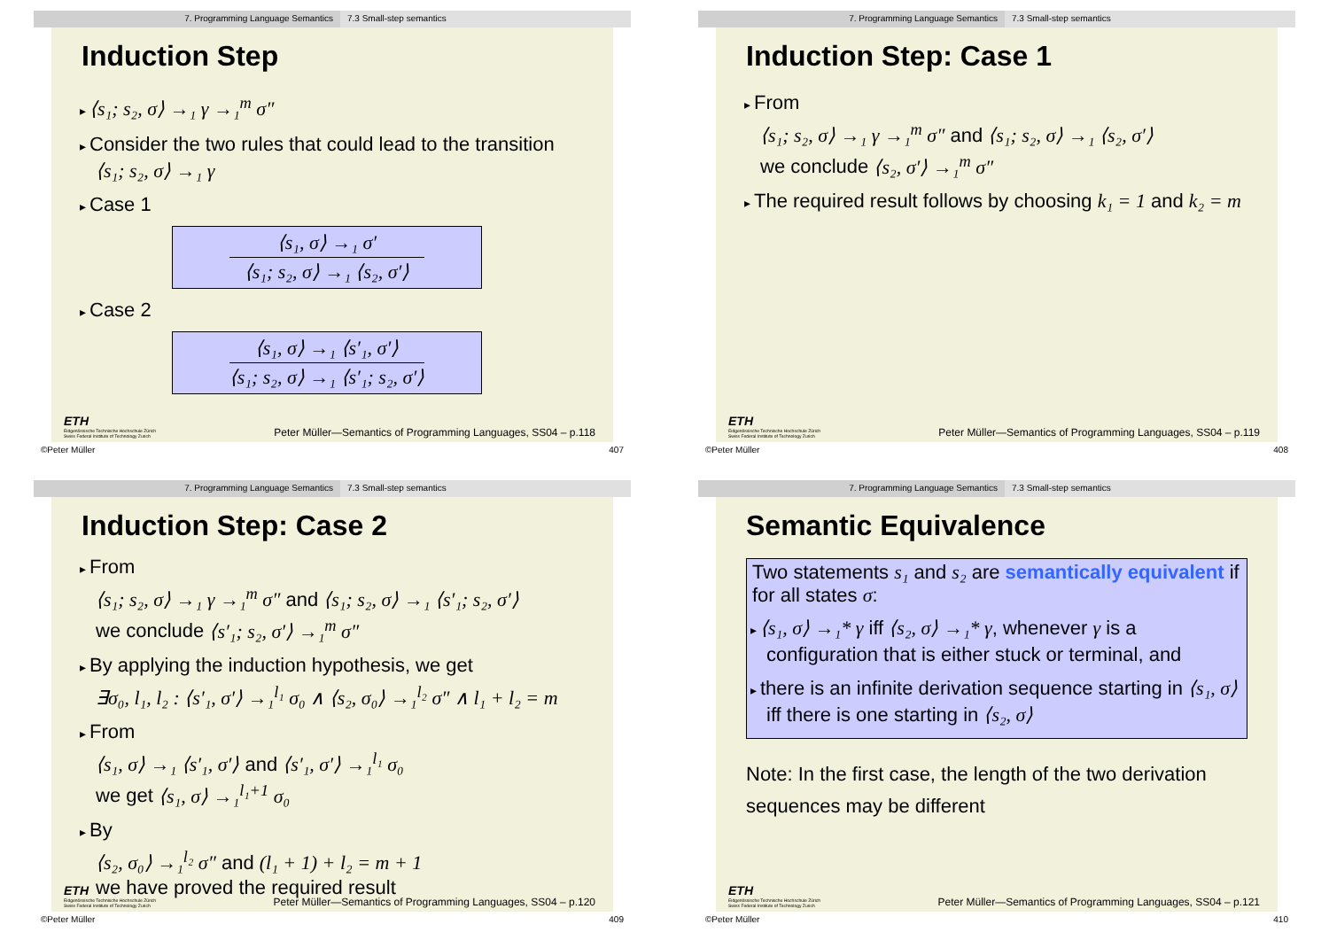7. Programming Language Semantics 7.3 Small-step semantics
Induction Step
⟨s₁; s₂, σ⟩ →₁ γ →₁<sup>m</sup> σ″
Consider the two rules that could lead to the transition ⟨s₁; s₂, σ⟩ →₁ γ
Case 1
⟨s₁, σ⟩ →₁ σ′
⟨s₁; s₂, σ⟩ →₁ ⟨s₂, σ′⟩
Case 2
⟨s₁, σ⟩ →₁ ⟨s′₁, σ′⟩
⟨s₁; s₂, σ⟩ →₁ ⟨s′₁; s₂, σ′⟩
ETH
Eidgenössische Technische Hochschule Zürich
Swiss Federal Institute of Technology Zurich
Peter Müller—Semantics of Programming Languages, SS04 – p.118
©Peter Müller 407
7. Programming Language Semantics 7.3 Small-step semantics
Induction Step: Case 1
From
⟨s₁; s₂, σ⟩ →₁ γ →₁<sup>m</sup> σ″ and ⟨s₁; s₂, σ⟩ →₁ ⟨s₂, σ′⟩
we conclude ⟨s₂, σ′⟩ →₁<sup>m</sup> σ″
The required result follows by choosing k₁ = 1 and k₂ = m
ETH
Eidgenössische Technische Hochschule Zürich
Swiss Federal Institute of Technology Zurich
Peter Müller—Semantics of Programming Languages, SS04 – p.119
©Peter Müller 408
7. Programming Language Semantics 7.3 Small-step semantics
Induction Step: Case 2
From
⟨s₁; s₂, σ⟩ →₁ γ →₁<sup>m</sup> σ″ and ⟨s₁; s₂, σ⟩ →₁ ⟨s′₁; s₂, σ′⟩
we conclude ⟨s′₁; s₂, σ′⟩ →₁<sup>m</sup> σ″
By applying the induction hypothesis, we get
∃σ₀, l₁, l₂ : ⟨s′₁, σ′⟩ →₁<sup>l₁</sup> σ₀ ∧ ⟨s₂, σ₀⟩ →₁<sup>l₂</sup> σ″ ∧ l₁ + l₂ = m
From
⟨s₁, σ⟩ →₁ ⟨s′₁, σ′⟩ and ⟨s′₁, σ′⟩ →₁<sup>l₁</sup> σ₀
we get ⟨s₁, σ⟩ →₁<sup>l₁+1</sup> σ₀
By
⟨s₂, σ₀⟩ →₁<sup>l₂</sup> σ″ and (l₁ + 1) + l₂ = m + 1
we have proved the required result
ETH
Eidgenössische Technische Hochschule Zürich
Swiss Federal Institute of Technology Zurich
Peter Müller—Semantics of Programming Languages, SS04 – p.120
©Peter Müller 409
7. Programming Language Semantics 7.3 Small-step semantics
Semantic Equivalence
Two statements s₁ and s₂ are semantically equivalent if for all states σ:
⟨s₁, σ⟩ →₁* γ iff ⟨s₂, σ⟩ →₁* γ, whenever γ is a configuration that is either stuck or terminal, and
there is an infinite derivation sequence starting in ⟨s₁, σ⟩ iff there is one starting in ⟨s₂, σ⟩
Note: In the first case, the length of the two derivation sequences may be different
ETH
Eidgenössische Technische Hochschule Zürich
Swiss Federal Institute of Technology Zurich
Peter Müller—Semantics of Programming Languages, SS04 – p.121
©Peter Müller 410